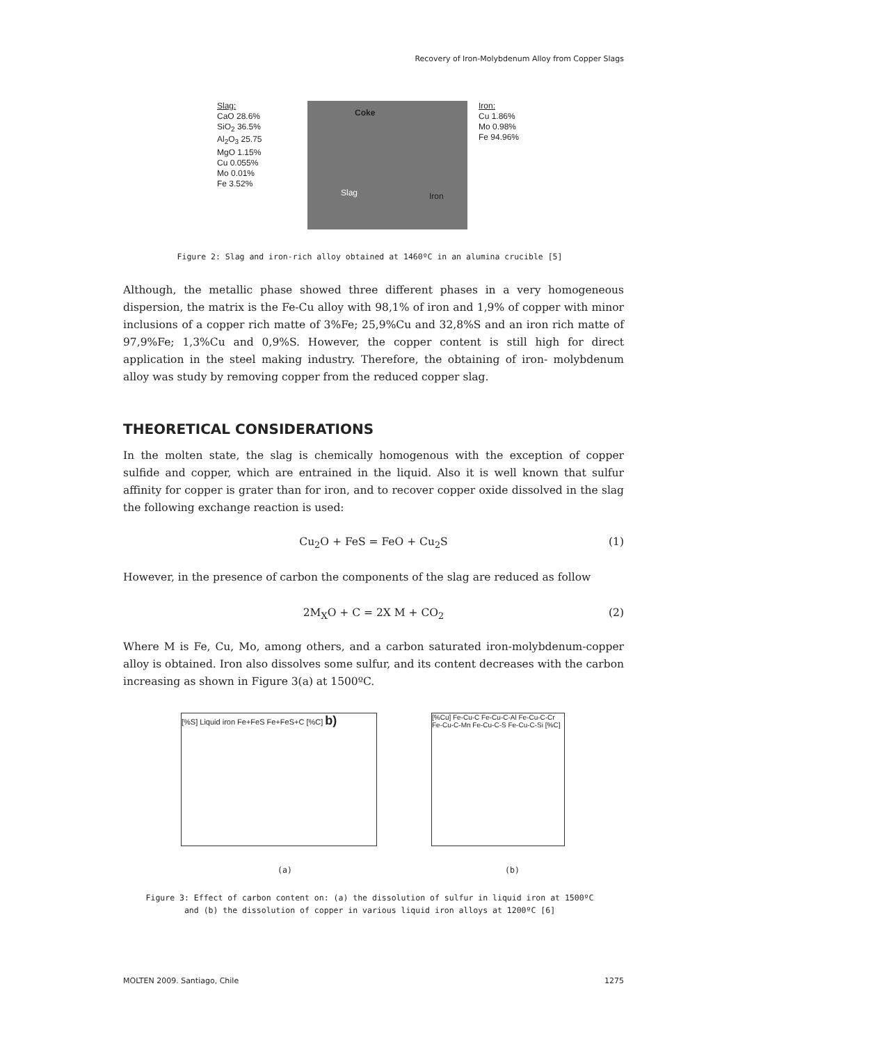Recovery of Iron-Molybdenum Alloy from Copper Slags
Slag:
CaO 28.6%
SiO<sub>2</sub> 36.5%
Al<sub>2</sub>O<sub>3</sub> 25.75
MgO 1.15%
Cu 0.055%
Mo 0.01%
Fe 3.52%
Coke
Slag Iron
Iron:
Cu 1.86%
Mo 0.98%
Fe 94.96%
Figure 2: Slag and iron-rich alloy obtained at 1460ºC in an alumina crucible [5]
Although, the metallic phase showed three different phases in a very homogeneous dispersion, the matrix is the Fe-Cu alloy with 98,1% of iron and 1,9% of copper with minor inclusions of a copper rich matte of 3%Fe; 25,9%Cu and 32,8%S and an iron rich matte of 97,9%Fe; 1,3%Cu and 0,9%S. However, the copper content is still high for direct application in the steel making industry. Therefore, the obtaining of iron- molybdenum alloy was study by removing copper from the reduced copper slag.
THEORETICAL CONSIDERATIONS
In the molten state, the slag is chemically homogenous with the exception of copper sulfide and copper, which are entrained in the liquid. Also it is well known that sulfur affinity for copper is grater than for iron, and to recover copper oxide dissolved in the slag the following exchange reaction is used:
Cu<sub>2</sub>O + FeS = FeO + Cu<sub>2</sub>S (1)
However, in the presence of carbon the components of the slag are reduced as follow
2M<sub>X</sub>O + C = 2X M + CO<sub>2</sub> (2)
Where M is Fe, Cu, Mo, among others, and a carbon saturated iron-molybdenum-copper alloy is obtained. Iron also dissolves some sulfur, and its content decreases with the carbon increasing as shown in Figure 3(a) at 1500ºC.
[%S] Liquid iron Fe+FeS Fe+FeS+C [%C] b)
[%Cu] Fe-Cu-C Fe-Cu-C-Al Fe-Cu-C-Cr Fe-Cu-C-Mn Fe-Cu-C-S Fe-Cu-C-Si [%C]
(a) (b)
Figure 3: Effect of carbon content on: (a) the dissolution of sulfur in liquid iron at 1500ºC
and (b) the dissolution of copper in various liquid iron alloys at 1200ºC [6]
MOLTEN 2009. Santiago, Chile 1275